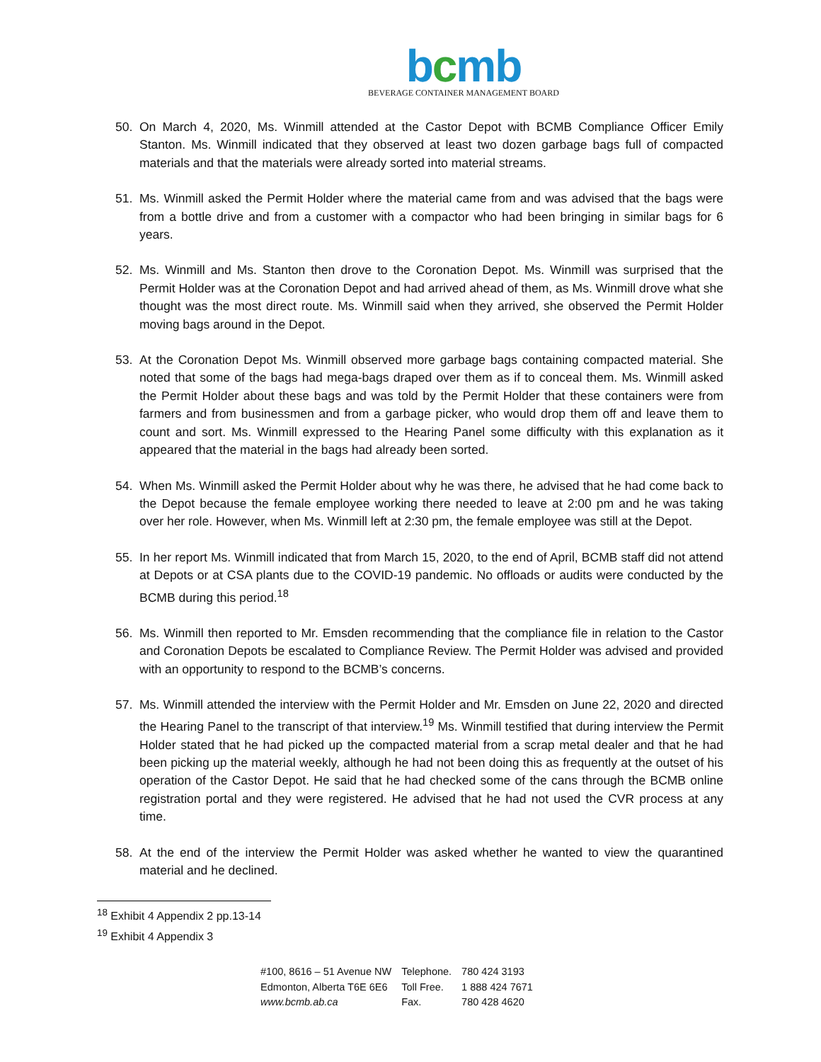bcmb
BEVERAGE CONTAINER MANAGEMENT BOARD
50. On March 4, 2020, Ms. Winmill attended at the Castor Depot with BCMB Compliance Officer Emily Stanton. Ms. Winmill indicated that they observed at least two dozen garbage bags full of compacted materials and that the materials were already sorted into material streams.
51. Ms. Winmill asked the Permit Holder where the material came from and was advised that the bags were from a bottle drive and from a customer with a compactor who had been bringing in similar bags for 6 years.
52. Ms. Winmill and Ms. Stanton then drove to the Coronation Depot. Ms. Winmill was surprised that the Permit Holder was at the Coronation Depot and had arrived ahead of them, as Ms. Winmill drove what she thought was the most direct route. Ms. Winmill said when they arrived, she observed the Permit Holder moving bags around in the Depot.
53. At the Coronation Depot Ms. Winmill observed more garbage bags containing compacted material. She noted that some of the bags had mega-bags draped over them as if to conceal them. Ms. Winmill asked the Permit Holder about these bags and was told by the Permit Holder that these containers were from farmers and from businessmen and from a garbage picker, who would drop them off and leave them to count and sort. Ms. Winmill expressed to the Hearing Panel some difficulty with this explanation as it appeared that the material in the bags had already been sorted.
54. When Ms. Winmill asked the Permit Holder about why he was there, he advised that he had come back to the Depot because the female employee working there needed to leave at 2:00 pm and he was taking over her role. However, when Ms. Winmill left at 2:30 pm, the female employee was still at the Depot.
55. In her report Ms. Winmill indicated that from March 15, 2020, to the end of April, BCMB staff did not attend at Depots or at CSA plants due to the COVID-19 pandemic. No offloads or audits were conducted by the BCMB during this period.<sup>18</sup>
56. Ms. Winmill then reported to Mr. Emsden recommending that the compliance file in relation to the Castor and Coronation Depots be escalated to Compliance Review. The Permit Holder was advised and provided with an opportunity to respond to the BCMB’s concerns.
57. Ms. Winmill attended the interview with the Permit Holder and Mr. Emsden on June 22, 2020 and directed the Hearing Panel to the transcript of that interview.<sup>19</sup> Ms. Winmill testified that during interview the Permit Holder stated that he had picked up the compacted material from a scrap metal dealer and that he had been picking up the material weekly, although he had not been doing this as frequently at the outset of his operation of the Castor Depot. He said that he had checked some of the cans through the BCMB online registration portal and they were registered. He advised that he had not used the CVR process at any time.
58. At the end of the interview the Permit Holder was asked whether he wanted to view the quarantined material and he declined.
<sup>18</sup> Exhibit 4 Appendix 2 pp.13-14
<sup>19</sup> Exhibit 4 Appendix 3
| #100, 8616 – 51 Avenue NW | Telephone. | 780 424 3193 |
| Edmonton, Alberta T6E 6E6 | Toll Free. | 1 888 424 7671 |
| www.bcmb.ab.ca | Fax. | 780 428 4620 |